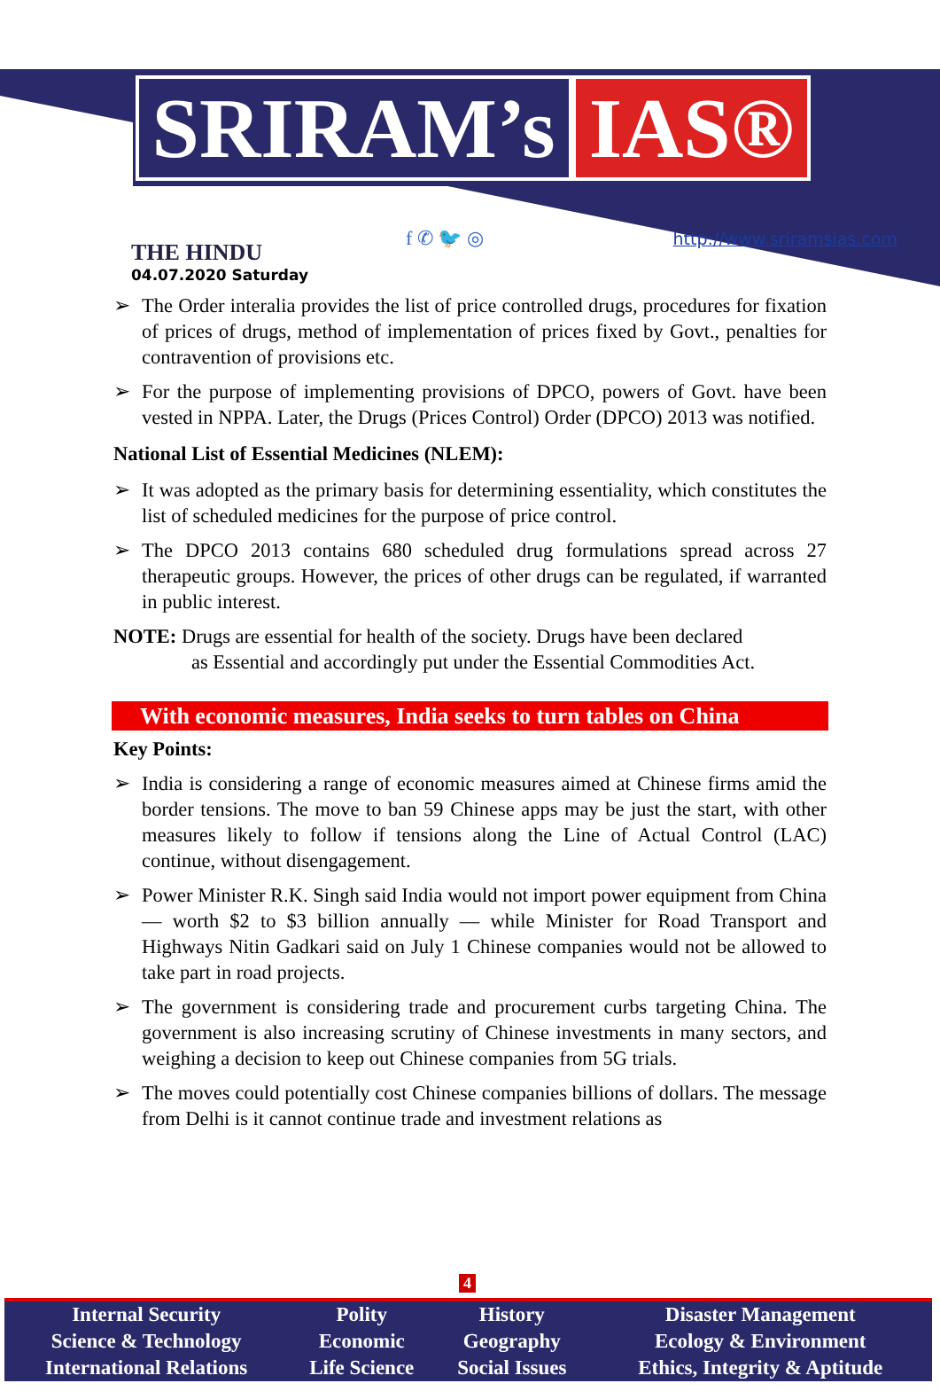SRIRAM’s IAS®
THE HINDU
04.07.2020 Saturday
f ✆ 🐦 ◎
http://www.sriramsias.com
➢ The Order interalia provides the list of price controlled drugs, procedures for fixation of prices of drugs, method of implementation of prices fixed by Govt., penalties for contravention of provisions etc.
➢ For the purpose of implementing provisions of DPCO, powers of Govt. have been vested in NPPA. Later, the Drugs (Prices Control) Order (DPCO) 2013 was notified.
National List of Essential Medicines (NLEM):
➢ It was adopted as the primary basis for determining essentiality, which constitutes the list of scheduled medicines for the purpose of price control.
➢ The DPCO 2013 contains 680 scheduled drug formulations spread across 27 therapeutic groups. However, the prices of other drugs can be regulated, if warranted in public interest.
NOTE: Drugs are essential for health of the society. Drugs have been declared
as Essential and accordingly put under the Essential Commodities Act.
With economic measures, India seeks to turn tables on China
Key Points:
➢ India is considering a range of economic measures aimed at Chinese firms amid the border tensions. The move to ban 59 Chinese apps may be just the start, with other measures likely to follow if tensions along the Line of Actual Control (LAC) continue, without disengagement.
➢ Power Minister R.K. Singh said India would not import power equipment from China — worth $2 to $3 billion annually — while Minister for Road Transport and Highways Nitin Gadkari said on July 1 Chinese companies would not be allowed to take part in road projects.
➢ The government is considering trade and procurement curbs targeting China. The government is also increasing scrutiny of Chinese investments in many sectors, and weighing a decision to keep out Chinese companies from 5G trials.
➢ The moves could potentially cost Chinese companies billions of dollars. The message from Delhi is it cannot continue trade and investment relations as
4
| Internal Security | Polity | History | Disaster Management |
| Science & Technology | Economic | Geography | Ecology & Environment |
| International Relations | Life Science | Social Issues | Ethics, Integrity & Aptitude |